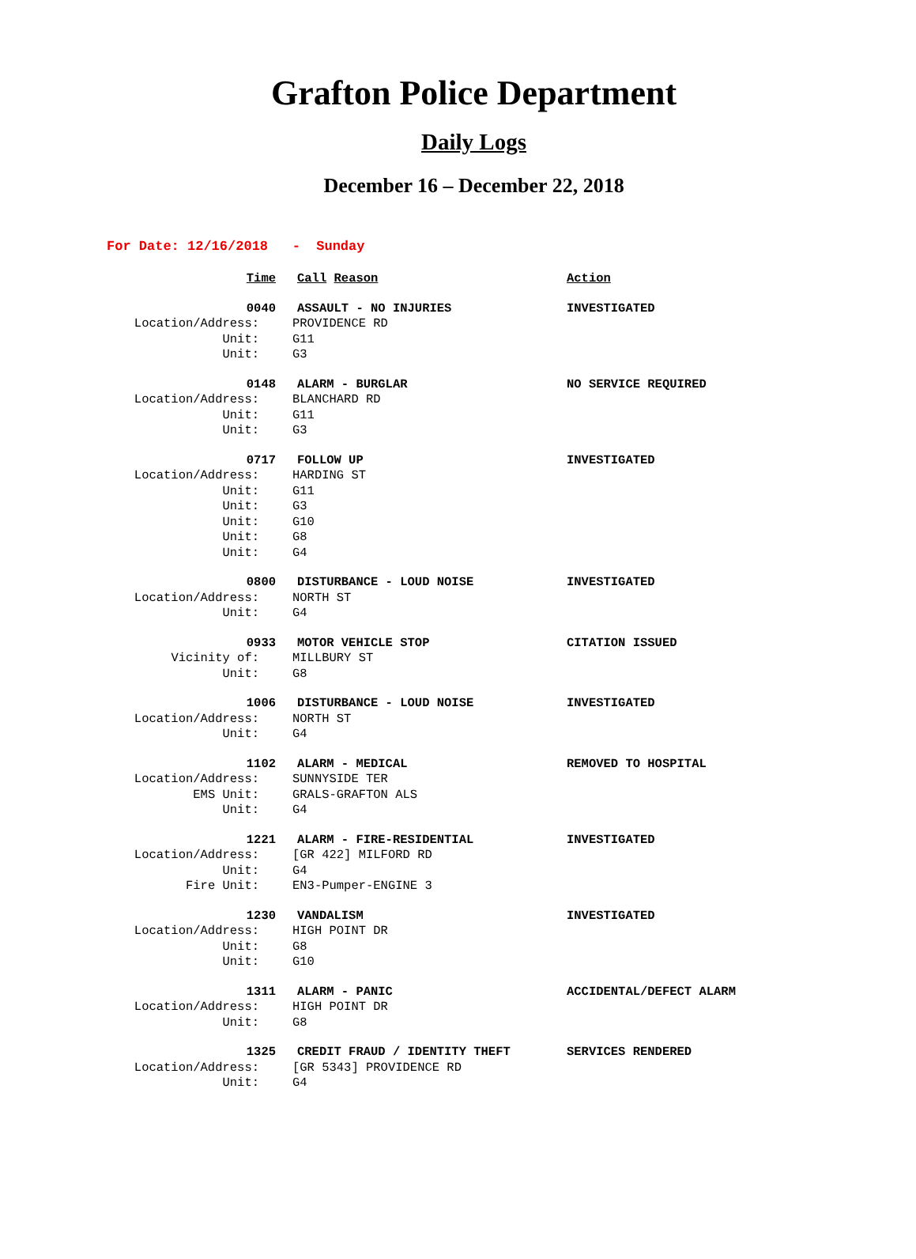Grafton Police Department
Daily Logs
December 16 – December 22, 2018
For Date: 12/16/2018 - Sunday
Time
Call Reason
Action
0040
ASSAULT - NO INJURIES
INVESTIGATED
Location/Address:
PROVIDENCE RD
Unit:
G11
Unit:
G3
0148
ALARM - BURGLAR
NO SERVICE REQUIRED
Location/Address:
BLANCHARD RD
Unit:
G11
Unit:
G3
0717
FOLLOW UP
INVESTIGATED
Location/Address:
HARDING ST
Unit:
G11
Unit:
G3
Unit:
G10
Unit:
G8
Unit:
G4
0800
DISTURBANCE - LOUD NOISE
INVESTIGATED
Location/Address:
NORTH ST
Unit:
G4
0933
MOTOR VEHICLE STOP
CITATION ISSUED
Vicinity of:
MILLBURY ST
Unit:
G8
1006
DISTURBANCE - LOUD NOISE
INVESTIGATED
Location/Address:
NORTH ST
Unit:
G4
1102
ALARM - MEDICAL
REMOVED TO HOSPITAL
Location/Address:
SUNNYSIDE TER
EMS Unit:
GRALS-GRAFTON ALS
Unit:
G4
1221
ALARM - FIRE-RESIDENTIAL
INVESTIGATED
Location/Address:
[GR 422] MILFORD RD
Unit:
G4
Fire Unit:
EN3-Pumper-ENGINE 3
1230
VANDALISM
INVESTIGATED
Location/Address:
HIGH POINT DR
Unit:
G8
Unit:
G10
1311
ALARM - PANIC
ACCIDENTAL/DEFECT ALARM
Location/Address:
HIGH POINT DR
Unit:
G8
1325
CREDIT FRAUD / IDENTITY THEFT
SERVICES RENDERED
Location/Address:
[GR 5343] PROVIDENCE RD
Unit:
G4